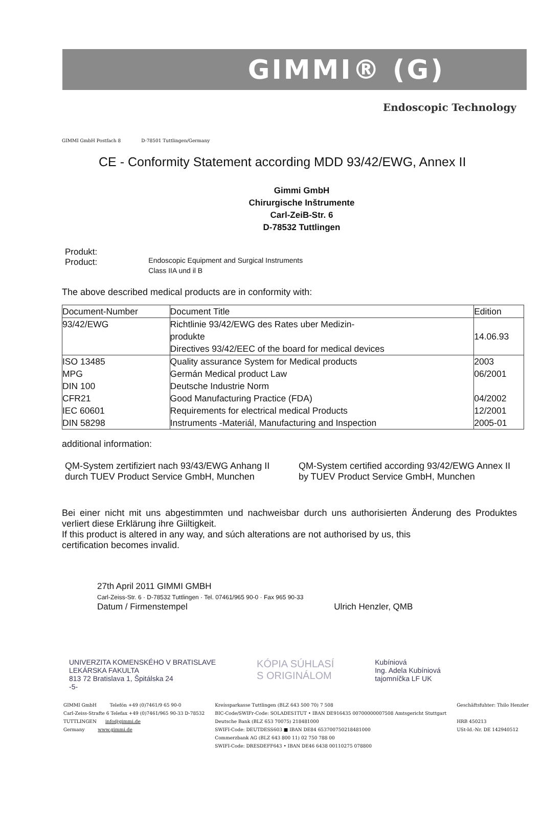GIMMI® (G)
Endoscopic Technology
GIMMI GmbH Postfach 8 D-78501 Tuttlingen/Germany
CE - Conformity Statement according MDD 93/42/EWG, Annex II
Gimmi GmbH
Chirurgische Inštrumente
Carl-ZeiB-Str. 6
D-78532 Tuttlingen
Produkt:
Product:
Endoscopic Equipment and Surgical Instruments
Class IIA und il B
The above described medical products are in conformity with:
| Document-Number | Document Title | Edition |
| 93/42/EWG | Richtlinie 93/42/EWG des Rates uber Medizin- produkte Directives 93/42/EEC of the board for medical devices | 14.06.93 |
| ISO 13485 | Quality assurance System for Medical products | 2003 |
| MPG | Germán Medical product Law | 06/2001 |
| DIN 100 | Deutsche Industrie Norm | |
| CFR21 | Good Manufacturing Practice (FDA) | 04/2002 |
| IEC 60601 | Requirements for electrical medical Products | 12/2001 |
| DIN 58298 | Instruments -Materiál, Manufacturing and Inspection | 2005-01 |
additional information:
QM-System zertifiziert nach 93/43/EWG Anhang II durch TUEV Product Service GmbH, Munchen
QM-System certified according 93/42/EWG Annex II by TUEV Product Service GmbH, Munchen
Bei einer nicht mit uns abgestimmten und nachweisbar durch uns authorisierten Änderung des Produktes verliert diese Erklärung ihre Giiltigkeit.
If this product is altered in any way, and súch alterations are not authorised by us, this
certification becomes invalid.
27th April 2011 GIMMI GMBH
Carl-Zeiss-Str. 6 · D-78532 Tuttlingen · Tel. 07461/965 90-0 · Fax 965 90-33
Datum / Firmenstempel
Ulrich Henzler, QMB
UNIVERZITA KOMENSKÉHO V BRATISLAVE
LEKÁRSKA FAKULTA
813 72 Bratislava 1, Špitálska 24
-5-
KÓPIA SÚHLASÍ
S ORIGINÁLOM
Kubíniová
Ing. Adela Kubíniová
tajomníčka LF UK
GIMMI GmbH Telefón +49 (0)7461/9 65 90-0
Carl-Zeiss-Strafte 6 Telefax +49 (0)7461/965 90-33 D-78532
TUTTLINGEN info@gimmi.de
Germany www.gimmi.de
Kreíssparkasse Tuttlingen (BLZ 643 500 70) 7 508
BIC-Code/SWIFr-Code: SOLADES1TUT • IBAN DE916435 00700000007508 Amtsgericht Stuttgart
Deutsche Bank (BLZ 653 70075) 218481000
SWIFI-Code: DEUTDESS603 ■ IBAN DE84 653700750218481000
Commerzbank AG (BLZ 643 800 11) 02 750 788 00
SWIFI-Code: DRESDEFF643 • IBAN DE46 6438 00110275 078800
Geschäftsfuhter: Thilo Henzler
HRB 450213
USt-Id.-Nr. DE 142940512